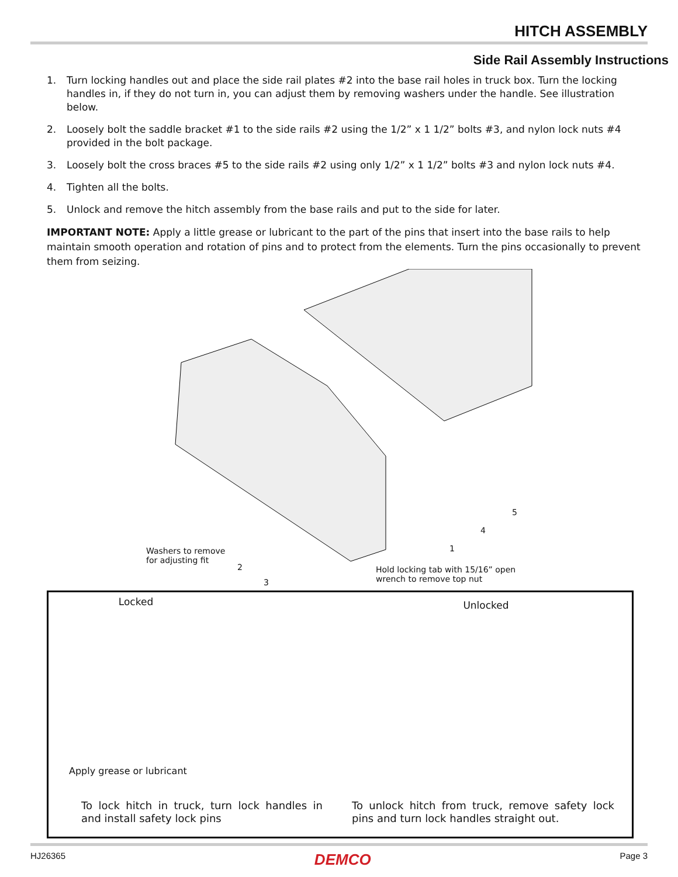HITCH ASSEMBLY
Side Rail Assembly Instructions
1. Turn locking handles out and place the side rail plates #2 into the base rail holes in truck box. Turn the locking handles in, if they do not turn in, you can adjust them by removing washers under the handle. See illustration below.
2. Loosely bolt the saddle bracket #1 to the side rails #2 using the 1/2” x 1 1/2” bolts #3, and nylon lock nuts #4 provided in the bolt package.
3. Loosely bolt the cross braces #5 to the side rails #2 using only 1/2” x 1 1/2” bolts #3 and nylon lock nuts #4.
4. Tighten all the bolts.
5. Unlock and remove the hitch assembly from the base rails and put to the side for later.
IMPORTANT NOTE: Apply a little grease or lubricant to the part of the pins that insert into the base rails to help maintain smooth operation and rotation of pins and to protect from the elements. Turn the pins occasionally to prevent them from seizing.
Washers to remove
for adjusting fit
Hold locking tab with 15/16” open
wrench to remove top nut
2
3
1
4
5
Locked
Apply grease or lubricant
To lock hitch in truck, turn lock handles in and install safety lock pins
Unlocked
To unlock hitch from truck, remove safety lock pins and turn lock handles straight out.
HJ26365 DEMCO Page 3